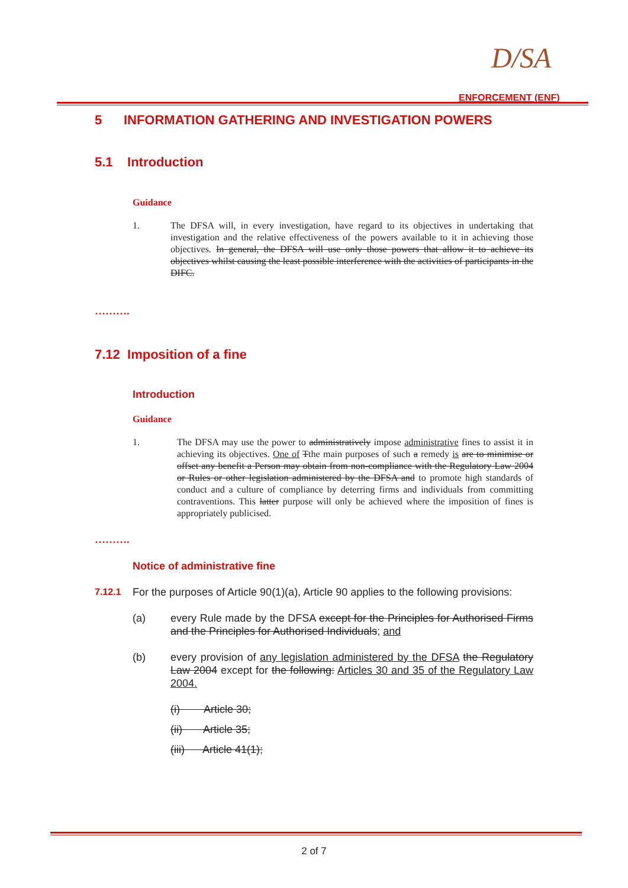D/SA
ENFORCEMENT (ENF)
5 INFORMATION GATHERING AND INVESTIGATION POWERS
5.1 Introduction
Guidance
1. The DFSA will, in every investigation, have regard to its objectives in undertaking that investigation and the relative effectiveness of the powers available to it in achieving those objectives. In general, the DFSA will use only those powers that allow it to achieve its objectives whilst causing the least possible interference with the activities of participants in the DIFC.
……….
7.12 Imposition of a fine
Introduction
Guidance
1. The DFSA may use the power to administratively impose administrative fines to assist it in achieving its objectives. One of Tthe main purposes of such a remedy is are to minimise or offset any benefit a Person may obtain from non-compliance with the Regulatory Law 2004 or Rules or other legislation administered by the DFSA and to promote high standards of conduct and a culture of compliance by deterring firms and individuals from committing contraventions. This latter purpose will only be achieved where the imposition of fines is appropriately publicised.
……….
Notice of administrative fine
7.12.1 For the purposes of Article 90(1)(a), Article 90 applies to the following provisions:
(a) every Rule made by the DFSA except for the Principles for Authorised Firms and the Principles for Authorised Individuals; and
(b) every provision of any legislation administered by the DFSA the Regulatory Law 2004 except for the following: Articles 30 and 35 of the Regulatory Law 2004.
(i) Article 30;
(ii) Article 35;
(iii) Article 41(1);
2 of 7